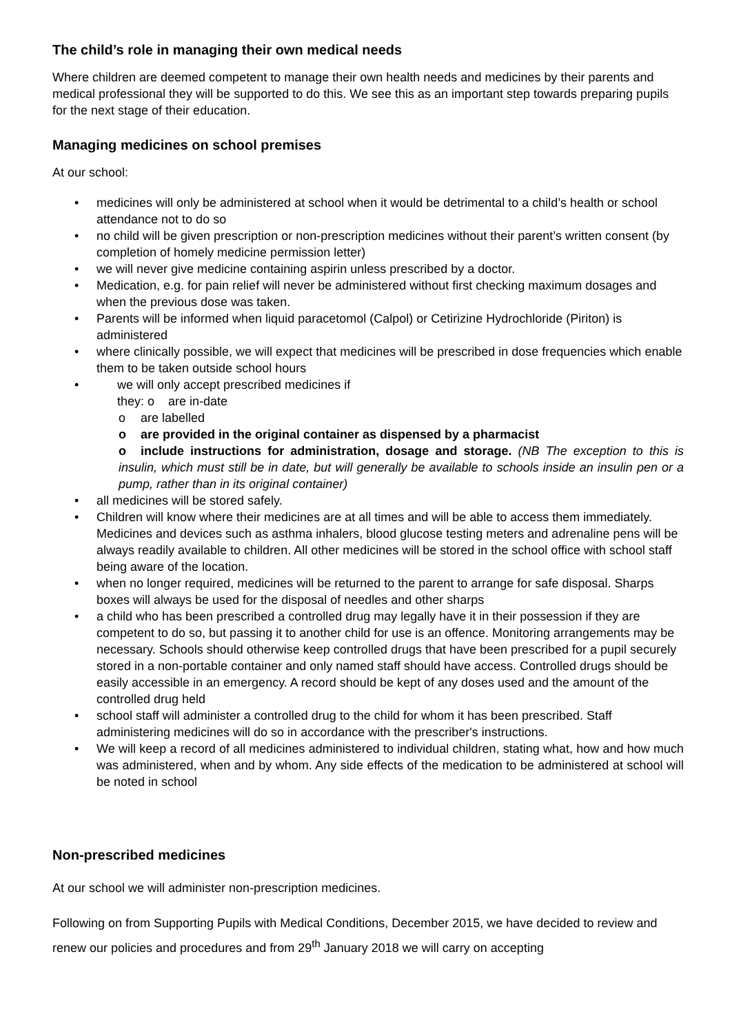The child’s role in managing their own medical needs
Where children are deemed competent to manage their own health needs and medicines by their parents and medical professional they will be supported to do this. We see this as an important step towards preparing pupils for the next stage of their education.
Managing medicines on school premises
At our school:
• medicines will only be administered at school when it would be detrimental to a child’s health or school attendance not to do so
• no child will be given prescription or non-prescription medicines without their parent’s written consent (by completion of homely medicine permission letter)
• we will never give medicine containing aspirin unless prescribed by a doctor.
• Medication, e.g. for pain relief will never be administered without first checking maximum dosages and when the previous dose was taken.
• Parents will be informed when liquid paracetomol (Calpol) or Cetirizine Hydrochloride (Piriton) is administered
• where clinically possible, we will expect that medicines will be prescribed in dose frequencies which enable them to be taken outside school hours
• we will only accept prescribed medicines if
they: o are in-date
o are labelled
o are provided in the original container as dispensed by a pharmacist
o include instructions for administration, dosage and storage. (NB The exception to this is insulin, which must still be in date, but will generally be available to schools inside an insulin pen or a pump, rather than in its original container)
• all medicines will be stored safely.
• Children will know where their medicines are at all times and will be able to access them immediately. Medicines and devices such as asthma inhalers, blood glucose testing meters and adrenaline pens will be always readily available to children. All other medicines will be stored in the school office with school staff being aware of the location.
• when no longer required, medicines will be returned to the parent to arrange for safe disposal. Sharps boxes will always be used for the disposal of needles and other sharps
• a child who has been prescribed a controlled drug may legally have it in their possession if they are competent to do so, but passing it to another child for use is an offence. Monitoring arrangements may be necessary. Schools should otherwise keep controlled drugs that have been prescribed for a pupil securely stored in a non-portable container and only named staff should have access. Controlled drugs should be easily accessible in an emergency. A record should be kept of any doses used and the amount of the controlled drug held
• school staff will administer a controlled drug to the child for whom it has been prescribed. Staff administering medicines will do so in accordance with the prescriber's instructions.
• We will keep a record of all medicines administered to individual children, stating what, how and how much was administered, when and by whom. Any side effects of the medication to be administered at school will be noted in school
Non-prescribed medicines
At our school we will administer non-prescription medicines.
Following on from Supporting Pupils with Medical Conditions, December 2015, we have decided to review and renew our policies and procedures and from 29<sup>th</sup> January 2018 we will carry on accepting